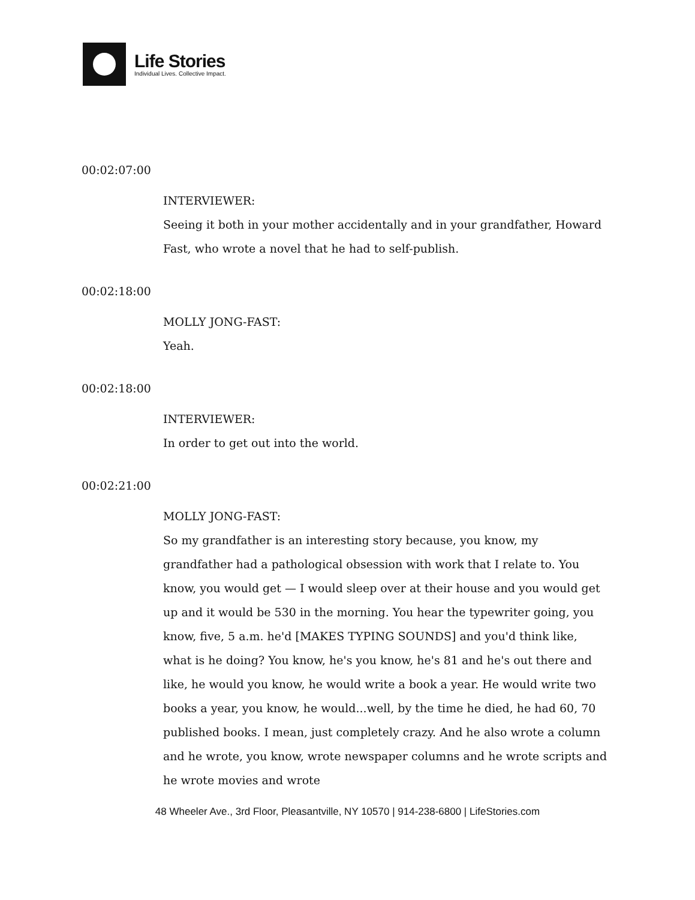Life Stories
Individual Lives. Collective Impact.
00:02:07:00
INTERVIEWER:
Seeing it both in your mother accidentally and in your grandfather, Howard Fast, who wrote a novel that he had to self-publish.
00:02:18:00
MOLLY JONG-FAST:
Yeah.
00:02:18:00
INTERVIEWER:
In order to get out into the world.
00:02:21:00
MOLLY JONG-FAST:
So my grandfather is an interesting story because, you know, my grandfather had a pathological obsession with work that I relate to. You know, you would get — I would sleep over at their house and you would get up and it would be 530 in the morning. You hear the typewriter going, you know, five, 5 a.m. he'd [MAKES TYPING SOUNDS] and you'd think like, what is he doing? You know, he's you know, he's 81 and he's out there and like, he would you know, he would write a book a year. He would write two books a year, you know, he would...well, by the time he died, he had 60, 70 published books. I mean, just completely crazy. And he also wrote a column and he wrote, you know, wrote newspaper columns and he wrote scripts and he wrote movies and wrote
48 Wheeler Ave., 3rd Floor, Pleasantville, NY 10570 | 914-238-6800 | LifeStories.com